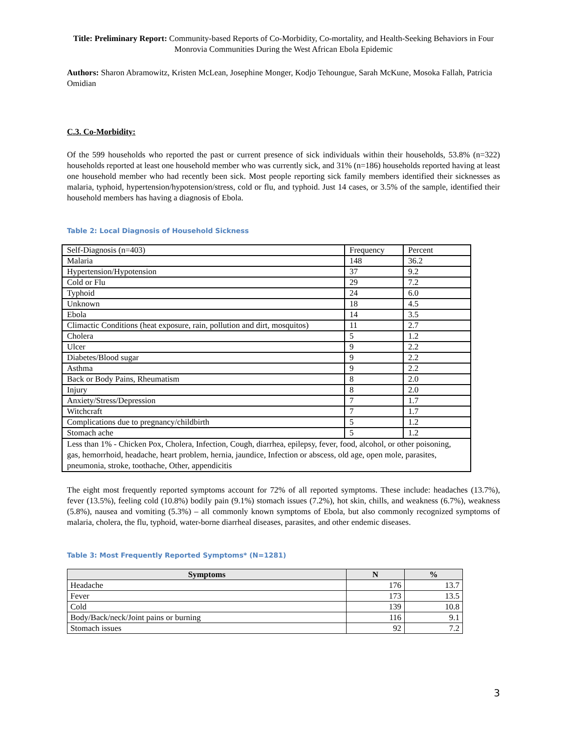Title: Preliminary Report: Community-based Reports of Co-Morbidity, Co-mortality, and Health-Seeking Behaviors in Four Monrovia Communities During the West African Ebola Epidemic
Authors: Sharon Abramowitz, Kristen McLean, Josephine Monger, Kodjo Tehoungue, Sarah McKune, Mosoka Fallah, Patricia Omidian
C.3. Co-Morbidity:
Of the 599 households who reported the past or current presence of sick individuals within their households, 53.8% (n=322) households reported at least one household member who was currently sick, and 31% (n=186) households reported having at least one household member who had recently been sick. Most people reporting sick family members identified their sicknesses as malaria, typhoid, hypertension/hypotension/stress, cold or flu, and typhoid. Just 14 cases, or 3.5% of the sample, identified their household members has having a diagnosis of Ebola.
Table 2: Local Diagnosis of Household Sickness
| Self-Diagnosis (n=403) | Frequency | Percent |
| Malaria | 148 | 36.2 |
| Hypertension/Hypotension | 37 | 9.2 |
| Cold or Flu | 29 | 7.2 |
| Typhoid | 24 | 6.0 |
| Unknown | 18 | 4.5 |
| Ebola | 14 | 3.5 |
| Climactic Conditions (heat exposure, rain, pollution and dirt, mosquitos) | 11 | 2.7 |
| Cholera | 5 | 1.2 |
| Ulcer | 9 | 2.2 |
| Diabetes/Blood sugar | 9 | 2.2 |
| Asthma | 9 | 2.2 |
| Back or Body Pains, Rheumatism | 8 | 2.0 |
| Injury | 8 | 2.0 |
| Anxiety/Stress/Depression | 7 | 1.7 |
| Witchcraft | 7 | 1.7 |
| Complications due to pregnancy/childbirth | 5 | 1.2 |
| Stomach ache | 5 | 1.2 |
| Less than 1% - Chicken Pox, Cholera, Infection, Cough, diarrhea, epilepsy, fever, food, alcohol, or other poisoning, gas, hemorrhoid, headache, heart problem, hernia, jaundice, Infection or abscess, old age, open mole, parasites, pneumonia, stroke, toothache, Other, appendicitis | | |
The eight most frequently reported symptoms account for 72% of all reported symptoms. These include: headaches (13.7%), fever (13.5%), feeling cold (10.8%) bodily pain (9.1%) stomach issues (7.2%), hot skin, chills, and weakness (6.7%), weakness (5.8%), nausea and vomiting (5.3%) – all commonly known symptoms of Ebola, but also commonly recognized symptoms of malaria, cholera, the flu, typhoid, water-borne diarrheal diseases, parasites, and other endemic diseases.
Table 3: Most Frequently Reported Symptoms* (N=1281)
| Symptoms | N | % |
| --- | --- | --- |
| Headache | 176 | 13.7 |
| Fever | 173 | 13.5 |
| Cold | 139 | 10.8 |
| Body/Back/neck/Joint pains or burning | 116 | 9.1 |
| Stomach issues | 92 | 7.2 |
3